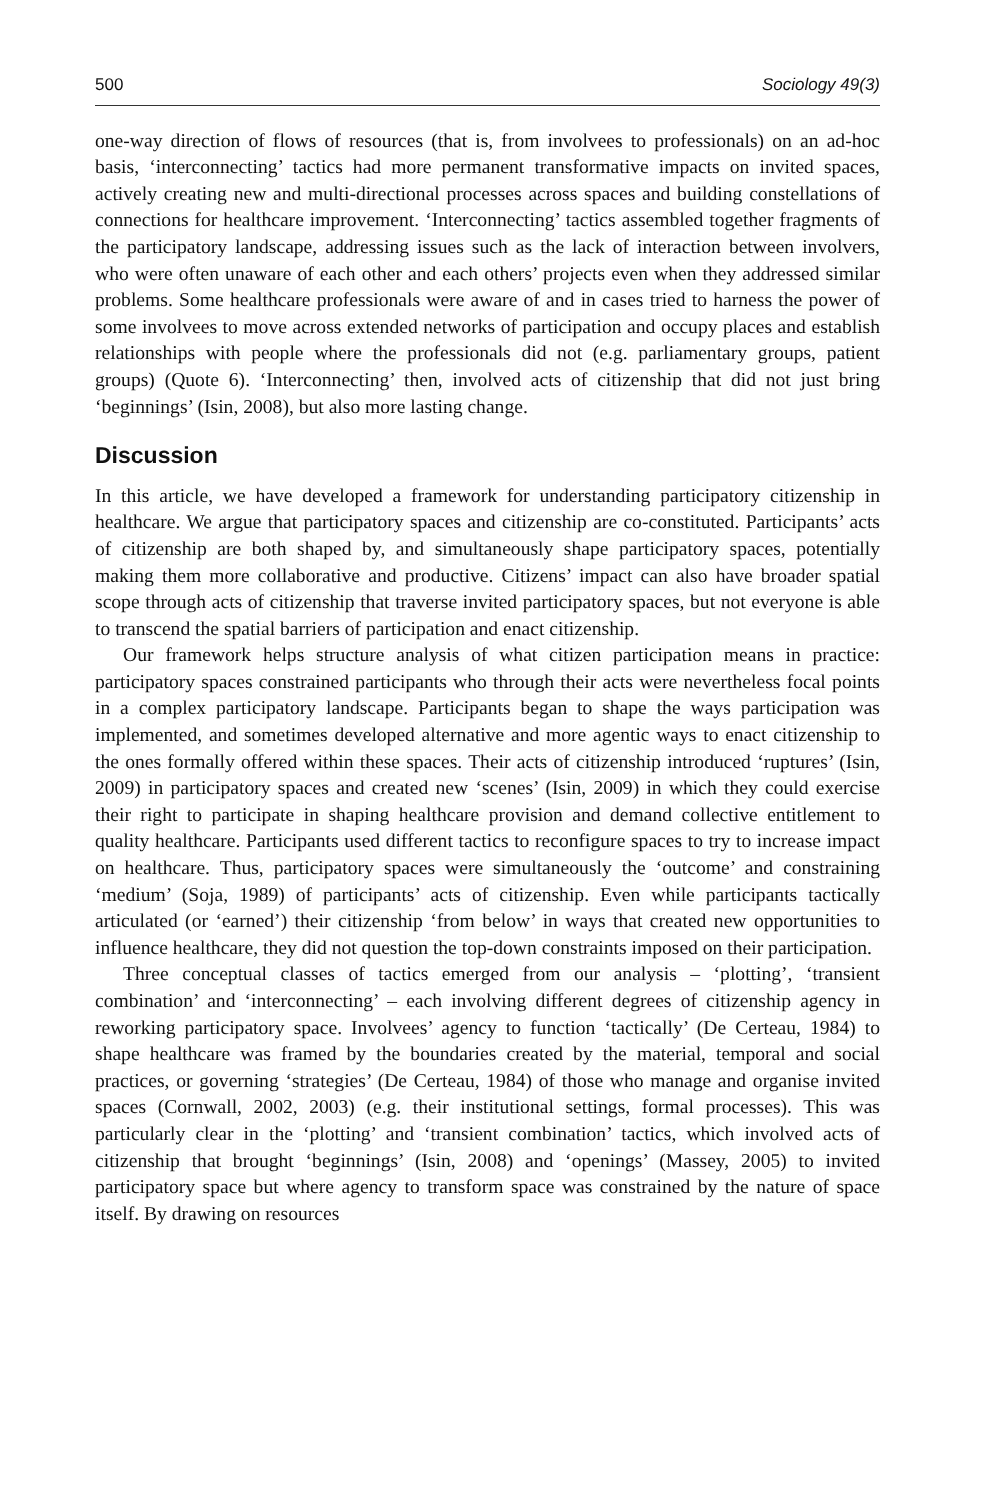500 Sociology 49(3)
one-way direction of flows of resources (that is, from involvees to professionals) on an ad-hoc basis, ‘interconnecting’ tactics had more permanent transformative impacts on invited spaces, actively creating new and multi-directional processes across spaces and building constellations of connections for healthcare improvement. ‘Interconnecting’ tactics assembled together fragments of the participatory landscape, addressing issues such as the lack of interaction between involvers, who were often unaware of each other and each others’ projects even when they addressed similar problems. Some healthcare professionals were aware of and in cases tried to harness the power of some involvees to move across extended networks of participation and occupy places and establish relationships with people where the professionals did not (e.g. parliamentary groups, patient groups) (Quote 6). ‘Interconnecting’ then, involved acts of citizenship that did not just bring ‘beginnings’ (Isin, 2008), but also more lasting change.
Discussion
In this article, we have developed a framework for understanding participatory citizenship in healthcare. We argue that participatory spaces and citizenship are co-constituted. Participants’ acts of citizenship are both shaped by, and simultaneously shape participatory spaces, potentially making them more collaborative and productive. Citizens’ impact can also have broader spatial scope through acts of citizenship that traverse invited participatory spaces, but not everyone is able to transcend the spatial barriers of participation and enact citizenship.
Our framework helps structure analysis of what citizen participation means in practice: participatory spaces constrained participants who through their acts were nevertheless focal points in a complex participatory landscape. Participants began to shape the ways participation was implemented, and sometimes developed alternative and more agentic ways to enact citizenship to the ones formally offered within these spaces. Their acts of citizenship introduced ‘ruptures’ (Isin, 2009) in participatory spaces and created new ‘scenes’ (Isin, 2009) in which they could exercise their right to participate in shaping healthcare provision and demand collective entitlement to quality healthcare. Participants used different tactics to reconfigure spaces to try to increase impact on healthcare. Thus, participatory spaces were simultaneously the ‘outcome’ and constraining ‘medium’ (Soja, 1989) of participants’ acts of citizenship. Even while participants tactically articulated (or ‘earned’) their citizenship ‘from below’ in ways that created new opportunities to influence healthcare, they did not question the top-down constraints imposed on their participation.
Three conceptual classes of tactics emerged from our analysis – ‘plotting’, ‘transient combination’ and ‘interconnecting’ – each involving different degrees of citizenship agency in reworking participatory space. Involvees’ agency to function ‘tactically’ (De Certeau, 1984) to shape healthcare was framed by the boundaries created by the material, temporal and social practices, or governing ‘strategies’ (De Certeau, 1984) of those who manage and organise invited spaces (Cornwall, 2002, 2003) (e.g. their institutional settings, formal processes). This was particularly clear in the ‘plotting’ and ‘transient combination’ tactics, which involved acts of citizenship that brought ‘beginnings’ (Isin, 2008) and ‘openings’ (Massey, 2005) to invited participatory space but where agency to transform space was constrained by the nature of space itself. By drawing on resources